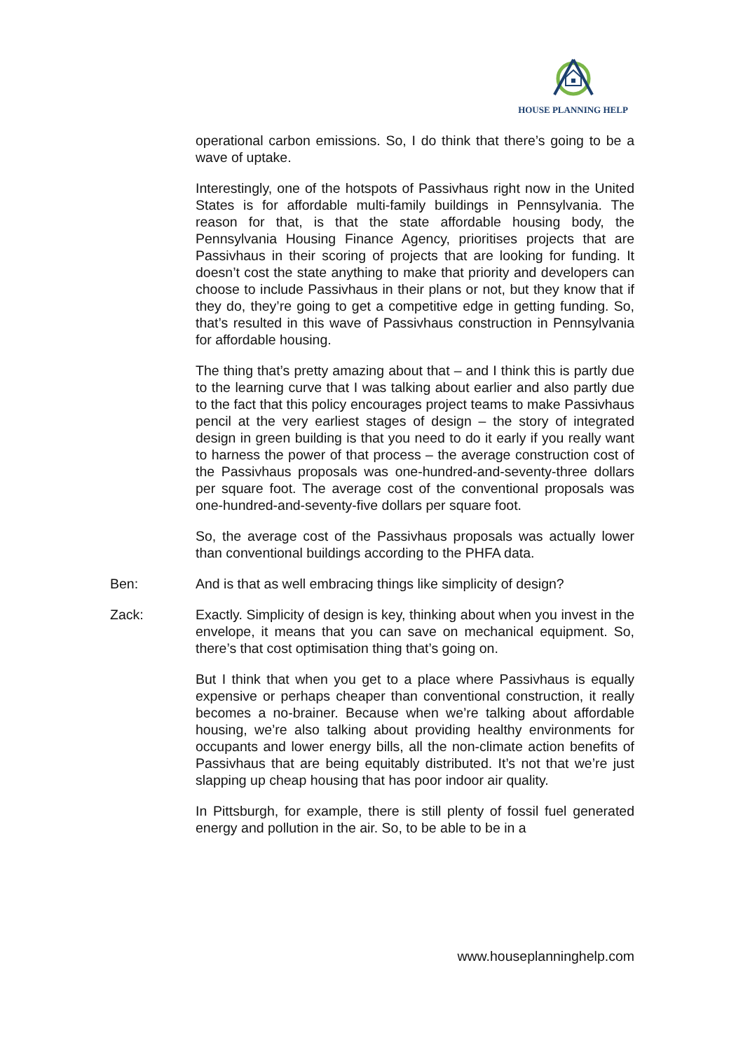HOUSE PLANNING HELP
operational carbon emissions. So, I do think that there’s going to be a wave of uptake.
Interestingly, one of the hotspots of Passivhaus right now in the United States is for affordable multi-family buildings in Pennsylvania. The reason for that, is that the state affordable housing body, the Pennsylvania Housing Finance Agency, prioritises projects that are Passivhaus in their scoring of projects that are looking for funding. It doesn’t cost the state anything to make that priority and developers can choose to include Passivhaus in their plans or not, but they know that if they do, they’re going to get a competitive edge in getting funding. So, that’s resulted in this wave of Passivhaus construction in Pennsylvania for affordable housing.
The thing that’s pretty amazing about that – and I think this is partly due to the learning curve that I was talking about earlier and also partly due to the fact that this policy encourages project teams to make Passivhaus pencil at the very earliest stages of design – the story of integrated design in green building is that you need to do it early if you really want to harness the power of that process – the average construction cost of the Passivhaus proposals was one-hundred-and-seventy-three dollars per square foot. The average cost of the conventional proposals was one-hundred-and-seventy-five dollars per square foot.
So, the average cost of the Passivhaus proposals was actually lower than conventional buildings according to the PHFA data.
Ben: And is that as well embracing things like simplicity of design?
Zack: Exactly. Simplicity of design is key, thinking about when you invest in the envelope, it means that you can save on mechanical equipment. So, there’s that cost optimisation thing that’s going on.
But I think that when you get to a place where Passivhaus is equally expensive or perhaps cheaper than conventional construction, it really becomes a no-brainer. Because when we’re talking about affordable housing, we’re also talking about providing healthy environments for occupants and lower energy bills, all the non-climate action benefits of Passivhaus that are being equitably distributed. It’s not that we’re just slapping up cheap housing that has poor indoor air quality.
In Pittsburgh, for example, there is still plenty of fossil fuel generated energy and pollution in the air. So, to be able to be in a
www.houseplanninghelp.com